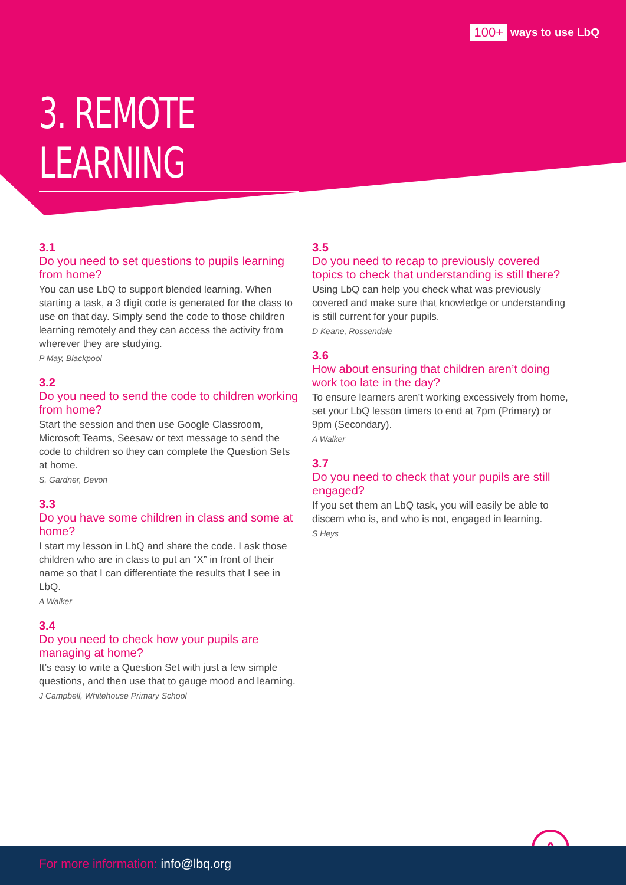100+ ways to use LbQ
3. REMOTE LEARNING
3.1
Do you need to set questions to pupils learning from home?
You can use LbQ to support blended learning. When starting a task, a 3 digit code is generated for the class to use on that day. Simply send the code to those children learning remotely and they can access the activity from wherever they are studying.
P May, Blackpool
3.2
Do you need to send the code to children working from home?
Start the session and then use Google Classroom, Microsoft Teams, Seesaw or text message to send the code to children so they can complete the Question Sets at home.
S. Gardner, Devon
3.3
Do you have some children in class and some at home?
I start my lesson in LbQ and share the code. I ask those children who are in class to put an “X” in front of their name so that I can differentiate the results that I see in LbQ.
A Walker
3.4
Do you need to check how your pupils are managing at home?
It’s easy to write a Question Set with just a few simple questions, and then use that to gauge mood and learning.
J Campbell, Whitehouse Primary School
3.5
Do you need to recap to previously covered topics to check that understanding is still there?
Using LbQ can help you check what was previously covered and make sure that knowledge or understanding is still current for your pupils.
D Keane, Rossendale
3.6
How about ensuring that children aren’t doing work too late in the day?
To ensure learners aren’t working excessively from home, set your LbQ lesson timers to end at 7pm (Primary) or 9pm (Secondary).
A Walker
3.7
Do you need to check that your pupils are still engaged?
If you set them an LbQ task, you will easily be able to discern who is, and who is not, engaged in learning.
S Heys
^
For more information: info@lbq.org